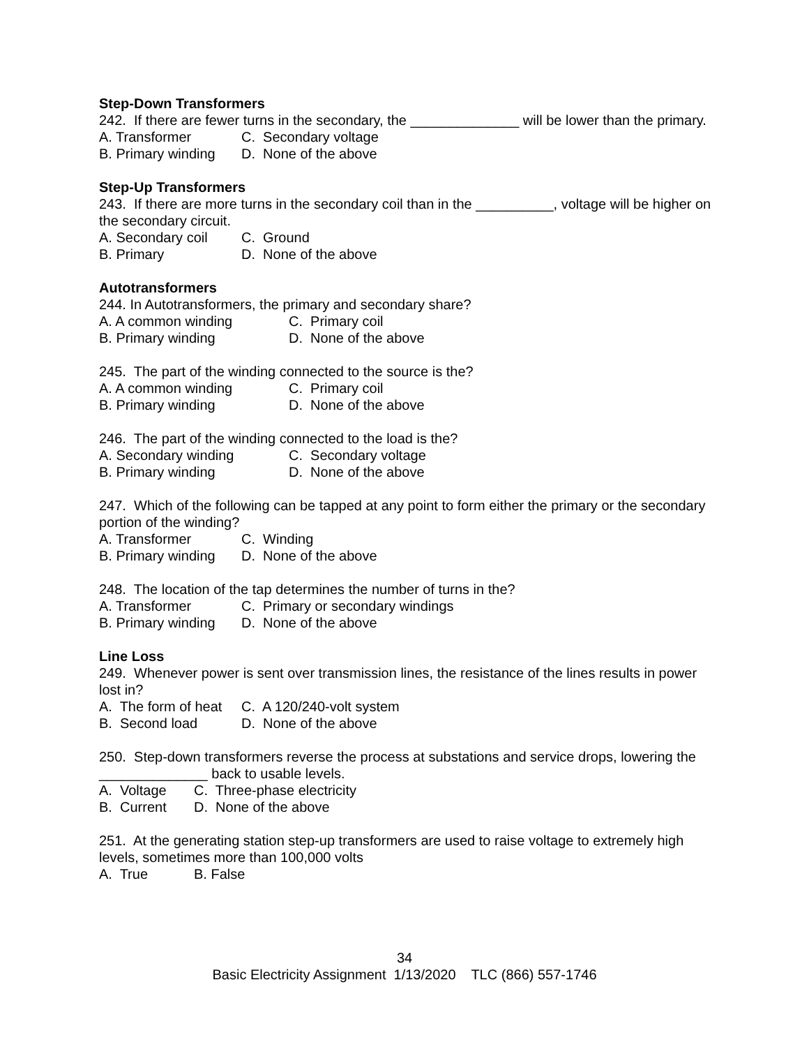Step-Down Transformers
242. If there are fewer turns in the secondary, the ______________ will be lower than the primary.
A. Transformer C. Secondary voltage
B. Primary winding D. None of the above
Step-Up Transformers
243. If there are more turns in the secondary coil than in the __________, voltage will be higher on the secondary circuit.
A. Secondary coil C. Ground
B. Primary D. None of the above
Autotransformers
244. In Autotransformers, the primary and secondary share?
A. A common winding C. Primary coil
B. Primary winding D. None of the above
245. The part of the winding connected to the source is the?
A. A common winding C. Primary coil
B. Primary winding D. None of the above
246. The part of the winding connected to the load is the?
A. Secondary winding C. Secondary voltage
B. Primary winding D. None of the above
247. Which of the following can be tapped at any point to form either the primary or the secondary portion of the winding?
A. Transformer C. Winding
B. Primary winding D. None of the above
248. The location of the tap determines the number of turns in the?
A. Transformer C. Primary or secondary windings
B. Primary winding D. None of the above
Line Loss
249. Whenever power is sent over transmission lines, the resistance of the lines results in power lost in?
A. The form of heat C. A 120/240-volt system
B. Second load D. None of the above
250. Step-down transformers reverse the process at substations and service drops, lowering the ______________ back to usable levels.
A. Voltage C. Three-phase electricity
B. Current D. None of the above
251. At the generating station step-up transformers are used to raise voltage to extremely high levels, sometimes more than 100,000 volts
A. True B. False
34
Basic Electricity Assignment 1/13/2020 TLC (866) 557-1746